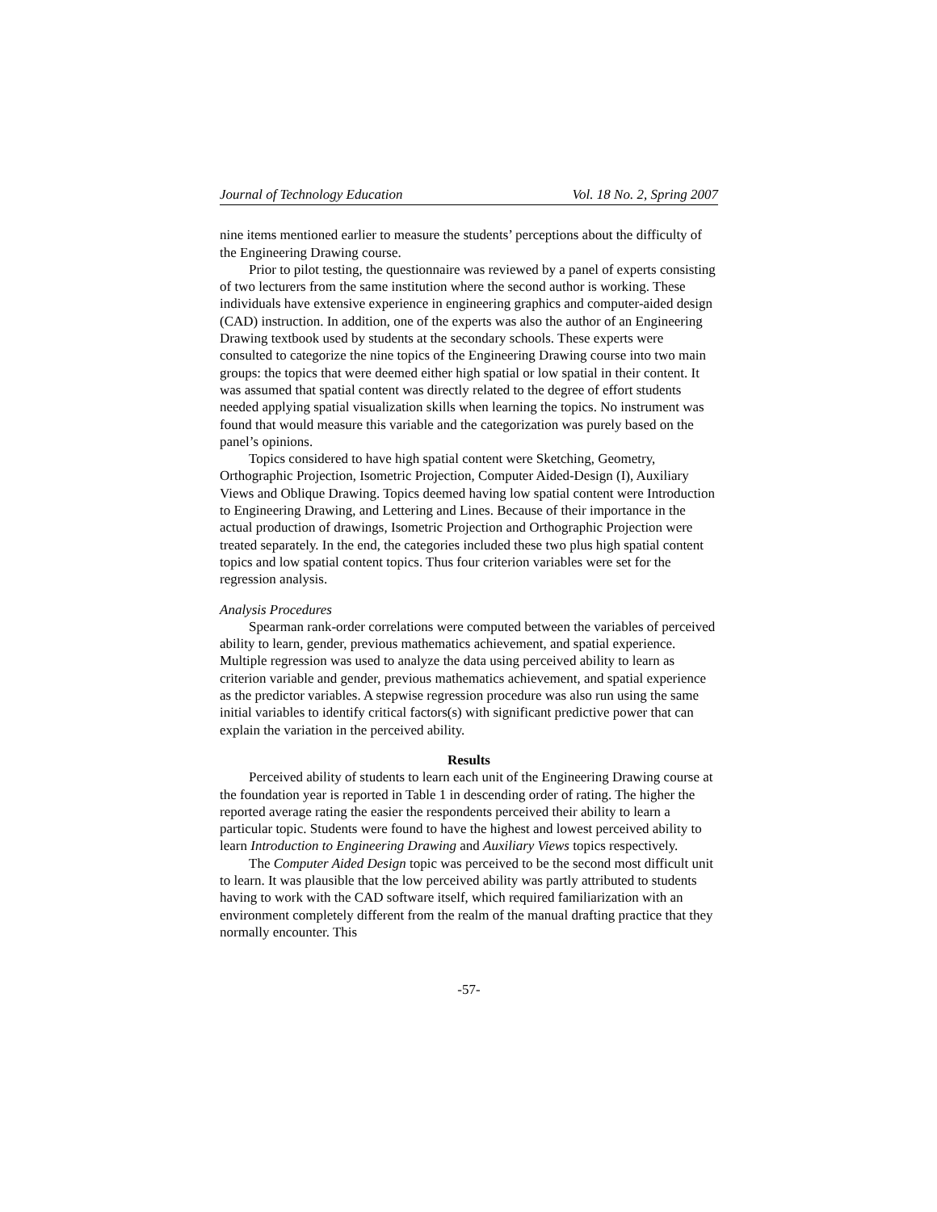Journal of Technology Education Vol. 18 No. 2, Spring 2007
nine items mentioned earlier to measure the students’ perceptions about the difficulty of the Engineering Drawing course.
Prior to pilot testing, the questionnaire was reviewed by a panel of experts consisting of two lecturers from the same institution where the second author is working. These individuals have extensive experience in engineering graphics and computer-aided design (CAD) instruction. In addition, one of the experts was also the author of an Engineering Drawing textbook used by students at the secondary schools. These experts were consulted to categorize the nine topics of the Engineering Drawing course into two main groups: the topics that were deemed either high spatial or low spatial in their content. It was assumed that spatial content was directly related to the degree of effort students needed applying spatial visualization skills when learning the topics. No instrument was found that would measure this variable and the categorization was purely based on the panel’s opinions.
Topics considered to have high spatial content were Sketching, Geometry, Orthographic Projection, Isometric Projection, Computer Aided-Design (I), Auxiliary Views and Oblique Drawing. Topics deemed having low spatial content were Introduction to Engineering Drawing, and Lettering and Lines. Because of their importance in the actual production of drawings, Isometric Projection and Orthographic Projection were treated separately. In the end, the categories included these two plus high spatial content topics and low spatial content topics. Thus four criterion variables were set for the regression analysis.
Analysis Procedures
Spearman rank-order correlations were computed between the variables of perceived ability to learn, gender, previous mathematics achievement, and spatial experience. Multiple regression was used to analyze the data using perceived ability to learn as criterion variable and gender, previous mathematics achievement, and spatial experience as the predictor variables. A stepwise regression procedure was also run using the same initial variables to identify critical factors(s) with significant predictive power that can explain the variation in the perceived ability.
Results
Perceived ability of students to learn each unit of the Engineering Drawing course at the foundation year is reported in Table 1 in descending order of rating. The higher the reported average rating the easier the respondents perceived their ability to learn a particular topic. Students were found to have the highest and lowest perceived ability to learn Introduction to Engineering Drawing and Auxiliary Views topics respectively.
The Computer Aided Design topic was perceived to be the second most difficult unit to learn. It was plausible that the low perceived ability was partly attributed to students having to work with the CAD software itself, which required familiarization with an environment completely different from the realm of the manual drafting practice that they normally encounter. This
-57-